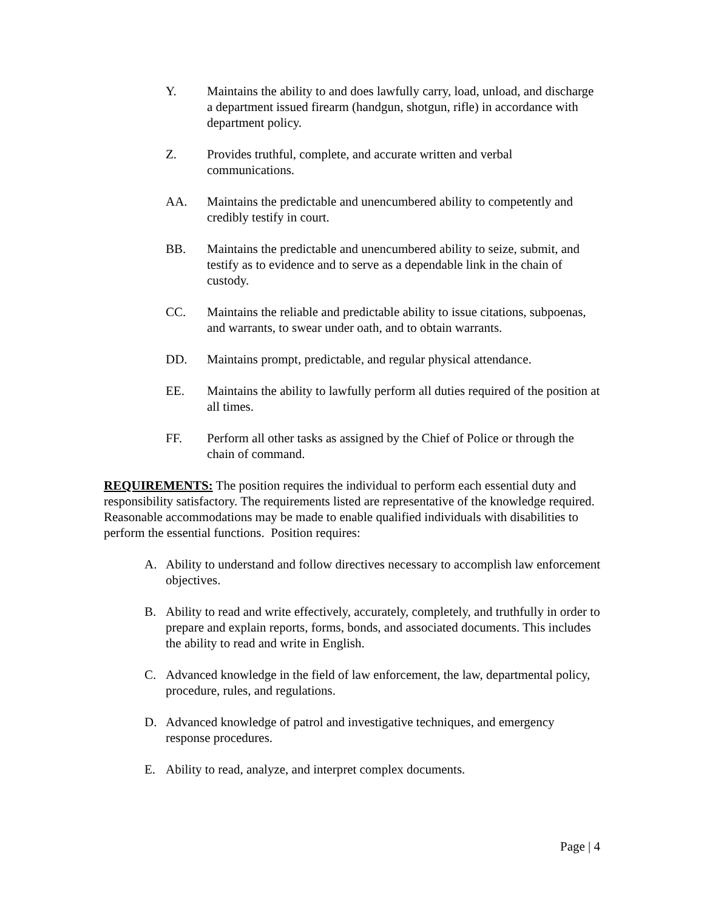Y. Maintains the ability to and does lawfully carry, load, unload, and discharge a department issued firearm (handgun, shotgun, rifle) in accordance with department policy.
Z. Provides truthful, complete, and accurate written and verbal communications.
AA. Maintains the predictable and unencumbered ability to competently and credibly testify in court.
BB. Maintains the predictable and unencumbered ability to seize, submit, and testify as to evidence and to serve as a dependable link in the chain of custody.
CC. Maintains the reliable and predictable ability to issue citations, subpoenas, and warrants, to swear under oath, and to obtain warrants.
DD. Maintains prompt, predictable, and regular physical attendance.
EE. Maintains the ability to lawfully perform all duties required of the position at all times.
FF. Perform all other tasks as assigned by the Chief of Police or through the chain of command.
REQUIREMENTS: The position requires the individual to perform each essential duty and responsibility satisfactory. The requirements listed are representative of the knowledge required. Reasonable accommodations may be made to enable qualified individuals with disabilities to perform the essential functions. Position requires:
A. Ability to understand and follow directives necessary to accomplish law enforcement objectives.
B. Ability to read and write effectively, accurately, completely, and truthfully in order to prepare and explain reports, forms, bonds, and associated documents. This includes the ability to read and write in English.
C. Advanced knowledge in the field of law enforcement, the law, departmental policy, procedure, rules, and regulations.
D. Advanced knowledge of patrol and investigative techniques, and emergency response procedures.
E. Ability to read, analyze, and interpret complex documents.
Page | 4